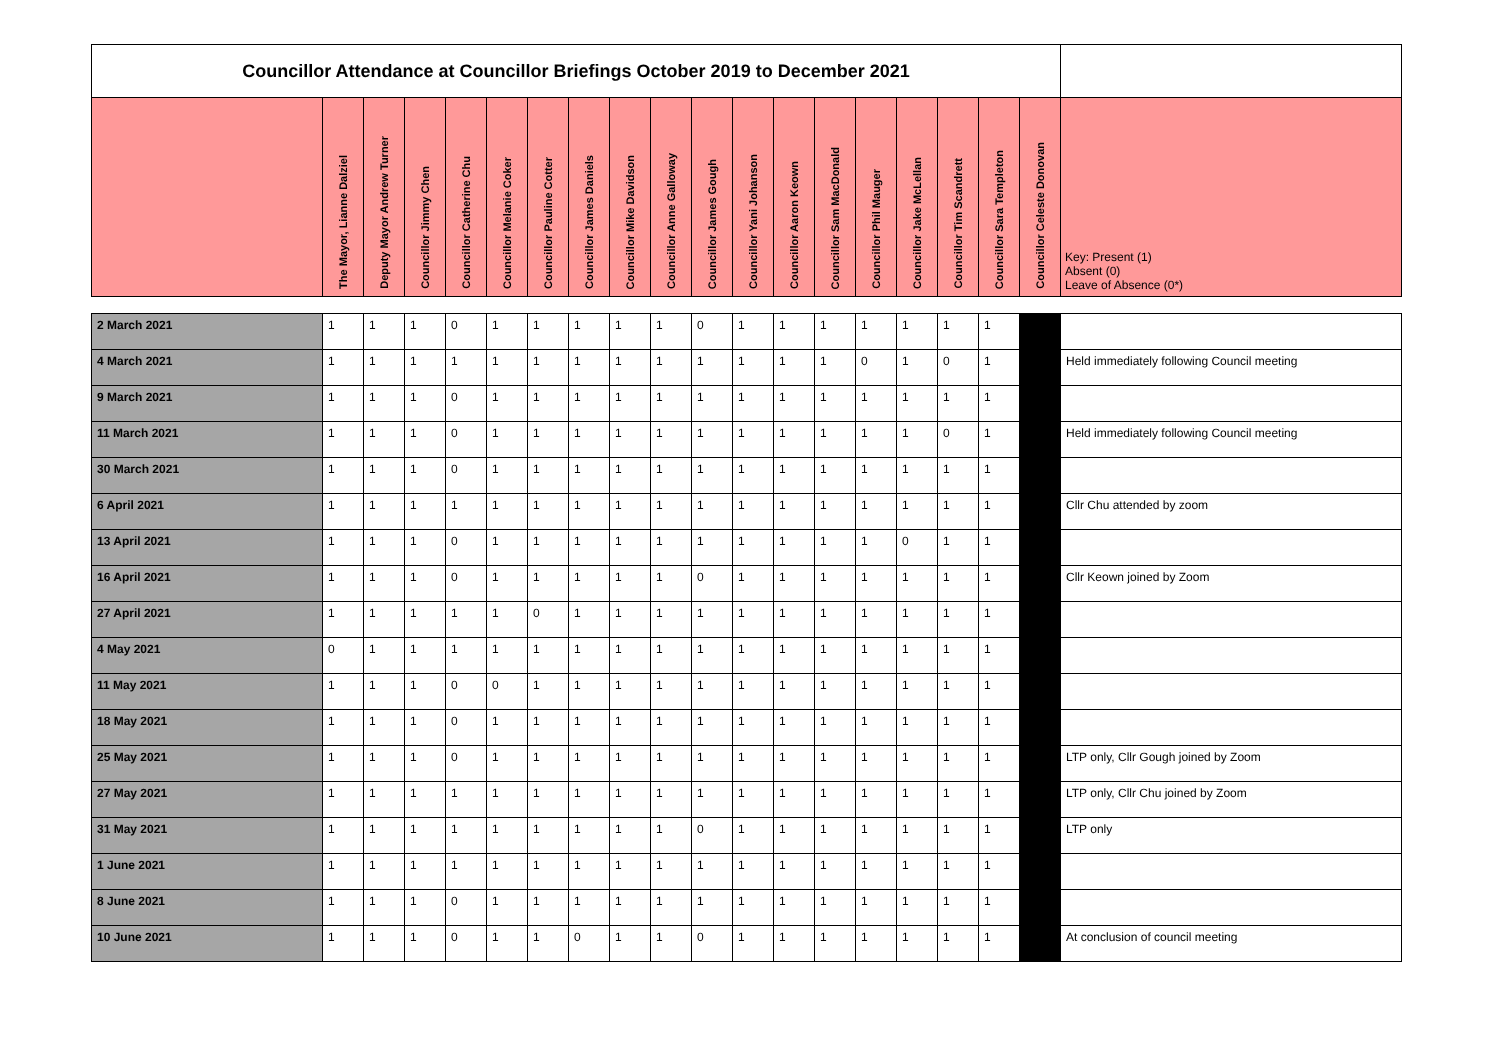| Councillor Attendance at Councillor Briefings October 2019 to December 2021 | | | | | | | | | | | | | | | | | | | |
| | The Mayor, Lianne Dalziel | Deputy Mayor Andrew Turner | Councillor Jimmy Chen | Councillor Catherine Chu | Councillor Melanie Coker | Councillor Pauline Cotter | Councillor James Daniels | Councillor Mike Davidson | Councillor Anne Galloway | Councillor James Gough | Councillor Yani Johanson | Councillor Aaron Keown | Councillor Sam MacDonald | Councillor Phil Mauger | Councillor Jake McLellan | Councillor Tim Scandrett | Councillor Sara Templeton | Councillor Celeste Donovan | Key: Present (1) Absent (0) Leave of Absence (0*) |
| 2 March 2021 | 1 | 1 | 1 | 0 | 1 | 1 | 1 | 1 | 1 | 0 | 1 | 1 | 1 | 1 | 1 | 1 | 1 | | |
| 4 March 2021 | 1 | 1 | 1 | 1 | 1 | 1 | 1 | 1 | 1 | 1 | 1 | 1 | 1 | 0 | 1 | 0 | 1 | | Held immediately following Council meeting |
| 9 March 2021 | 1 | 1 | 1 | 0 | 1 | 1 | 1 | 1 | 1 | 1 | 1 | 1 | 1 | 1 | 1 | 1 | 1 | | |
| 11 March 2021 | 1 | 1 | 1 | 0 | 1 | 1 | 1 | 1 | 1 | 1 | 1 | 1 | 1 | 1 | 1 | 0 | 1 | | Held immediately following Council meeting |
| 30 March 2021 | 1 | 1 | 1 | 0 | 1 | 1 | 1 | 1 | 1 | 1 | 1 | 1 | 1 | 1 | 1 | 1 | 1 | | |
| 6 April 2021 | 1 | 1 | 1 | 1 | 1 | 1 | 1 | 1 | 1 | 1 | 1 | 1 | 1 | 1 | 1 | 1 | 1 | | Cllr Chu attended by zoom |
| 13 April 2021 | 1 | 1 | 1 | 0 | 1 | 1 | 1 | 1 | 1 | 1 | 1 | 1 | 1 | 1 | 0 | 1 | 1 | | |
| 16 April 2021 | 1 | 1 | 1 | 0 | 1 | 1 | 1 | 1 | 1 | 0 | 1 | 1 | 1 | 1 | 1 | 1 | 1 | | Cllr Keown joined by Zoom |
| 27 April 2021 | 1 | 1 | 1 | 1 | 1 | 0 | 1 | 1 | 1 | 1 | 1 | 1 | 1 | 1 | 1 | 1 | 1 | | |
| 4 May 2021 | 0 | 1 | 1 | 1 | 1 | 1 | 1 | 1 | 1 | 1 | 1 | 1 | 1 | 1 | 1 | 1 | 1 | | |
| 11 May 2021 | 1 | 1 | 1 | 0 | 0 | 1 | 1 | 1 | 1 | 1 | 1 | 1 | 1 | 1 | 1 | 1 | 1 | | |
| 18 May 2021 | 1 | 1 | 1 | 0 | 1 | 1 | 1 | 1 | 1 | 1 | 1 | 1 | 1 | 1 | 1 | 1 | 1 | | |
| 25 May 2021 | 1 | 1 | 1 | 0 | 1 | 1 | 1 | 1 | 1 | 1 | 1 | 1 | 1 | 1 | 1 | 1 | 1 | | LTP only, Cllr Gough joined by Zoom |
| 27 May 2021 | 1 | 1 | 1 | 1 | 1 | 1 | 1 | 1 | 1 | 1 | 1 | 1 | 1 | 1 | 1 | 1 | 1 | | LTP only, Cllr Chu joined by Zoom |
| 31 May 2021 | 1 | 1 | 1 | 1 | 1 | 1 | 1 | 1 | 1 | 0 | 1 | 1 | 1 | 1 | 1 | 1 | 1 | | LTP only |
| 1 June 2021 | 1 | 1 | 1 | 1 | 1 | 1 | 1 | 1 | 1 | 1 | 1 | 1 | 1 | 1 | 1 | 1 | 1 | | |
| 8 June 2021 | 1 | 1 | 1 | 0 | 1 | 1 | 1 | 1 | 1 | 1 | 1 | 1 | 1 | 1 | 1 | 1 | 1 | | |
| 10 June 2021 | 1 | 1 | 1 | 0 | 1 | 1 | 0 | 1 | 1 | 0 | 1 | 1 | 1 | 1 | 1 | 1 | 1 | | At conclusion of council meeting |